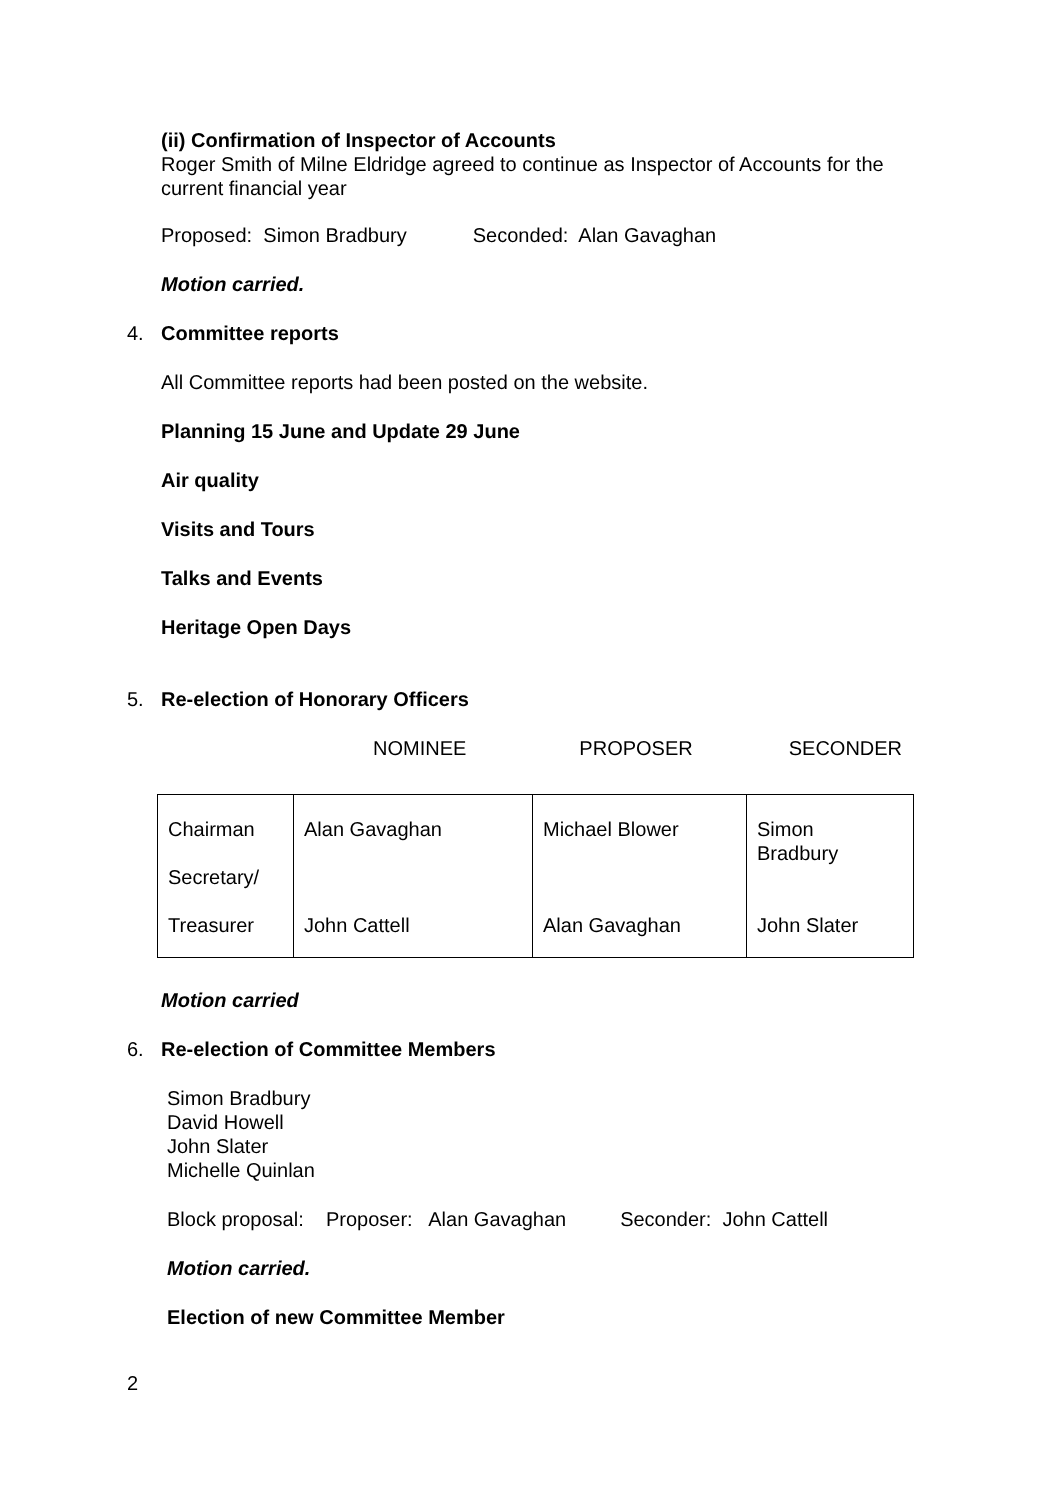(ii) Confirmation of Inspector of Accounts
Roger Smith of Milne Eldridge agreed to continue as Inspector of Accounts for the current financial year
Proposed: Simon Bradbury Seconded: Alan Gavaghan
Motion carried.
4. Committee reports
All Committee reports had been posted on the website.
Planning 15 June and Update 29 June
Air quality
Visits and Tours
Talks and Events
Heritage Open Days
5. Re-election of Honorary Officers
NOMINEE PROPOSER SECONDER
| Chairman Secretary/ Treasurer | Alan Gavaghan John Cattell | Michael Blower Alan Gavaghan | Simon Bradbury John Slater |
Motion carried
6. Re-election of Committee Members
Simon Bradbury
David Howell
John Slater
Michelle Quinlan
Block proposal: Proposer: Alan Gavaghan Seconder: John Cattell
Motion carried.
Election of new Committee Member
2